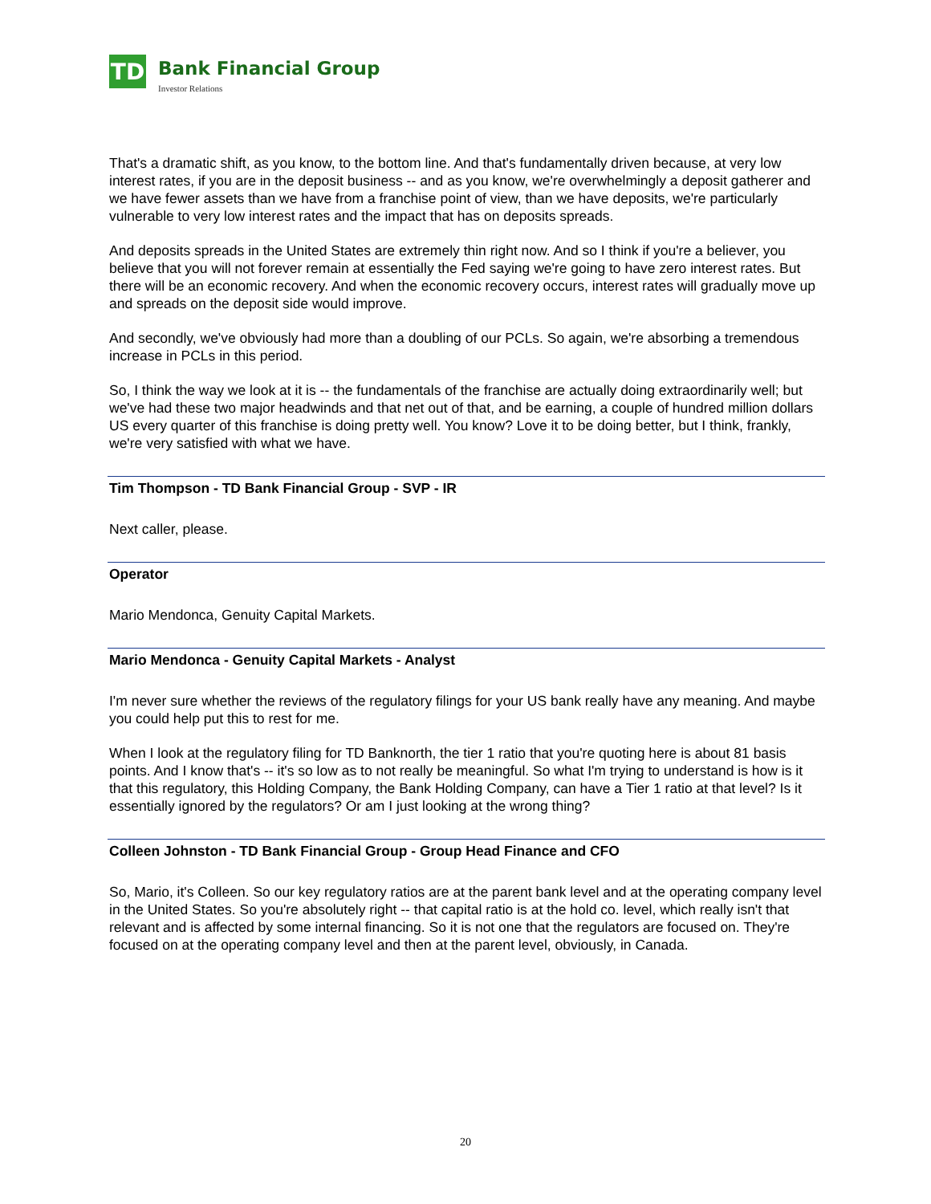TD
Bank Financial Group
Investor Relations
That's a dramatic shift, as you know, to the bottom line. And that's fundamentally driven because, at very low interest rates, if you are in the deposit business -- and as you know, we're overwhelmingly a deposit gatherer and we have fewer assets than we have from a franchise point of view, than we have deposits, we're particularly vulnerable to very low interest rates and the impact that has on deposits spreads.
And deposits spreads in the United States are extremely thin right now. And so I think if you're a believer, you believe that you will not forever remain at essentially the Fed saying we're going to have zero interest rates. But there will be an economic recovery. And when the economic recovery occurs, interest rates will gradually move up and spreads on the deposit side would improve.
And secondly, we've obviously had more than a doubling of our PCLs. So again, we're absorbing a tremendous increase in PCLs in this period.
So, I think the way we look at it is -- the fundamentals of the franchise are actually doing extraordinarily well; but we've had these two major headwinds and that net out of that, and be earning, a couple of hundred million dollars US every quarter of this franchise is doing pretty well. You know? Love it to be doing better, but I think, frankly, we're very satisfied with what we have.
Tim Thompson - TD Bank Financial Group - SVP - IR
Next caller, please.
Operator
Mario Mendonca, Genuity Capital Markets.
Mario Mendonca - Genuity Capital Markets - Analyst
I'm never sure whether the reviews of the regulatory filings for your US bank really have any meaning. And maybe you could help put this to rest for me.
When I look at the regulatory filing for TD Banknorth, the tier 1 ratio that you're quoting here is about 81 basis points. And I know that's -- it's so low as to not really be meaningful. So what I'm trying to understand is how is it that this regulatory, this Holding Company, the Bank Holding Company, can have a Tier 1 ratio at that level? Is it essentially ignored by the regulators? Or am I just looking at the wrong thing?
Colleen Johnston - TD Bank Financial Group - Group Head Finance and CFO
So, Mario, it's Colleen. So our key regulatory ratios are at the parent bank level and at the operating company level in the United States. So you're absolutely right -- that capital ratio is at the hold co. level, which really isn't that relevant and is affected by some internal financing. So it is not one that the regulators are focused on. They're focused on at the operating company level and then at the parent level, obviously, in Canada.
20